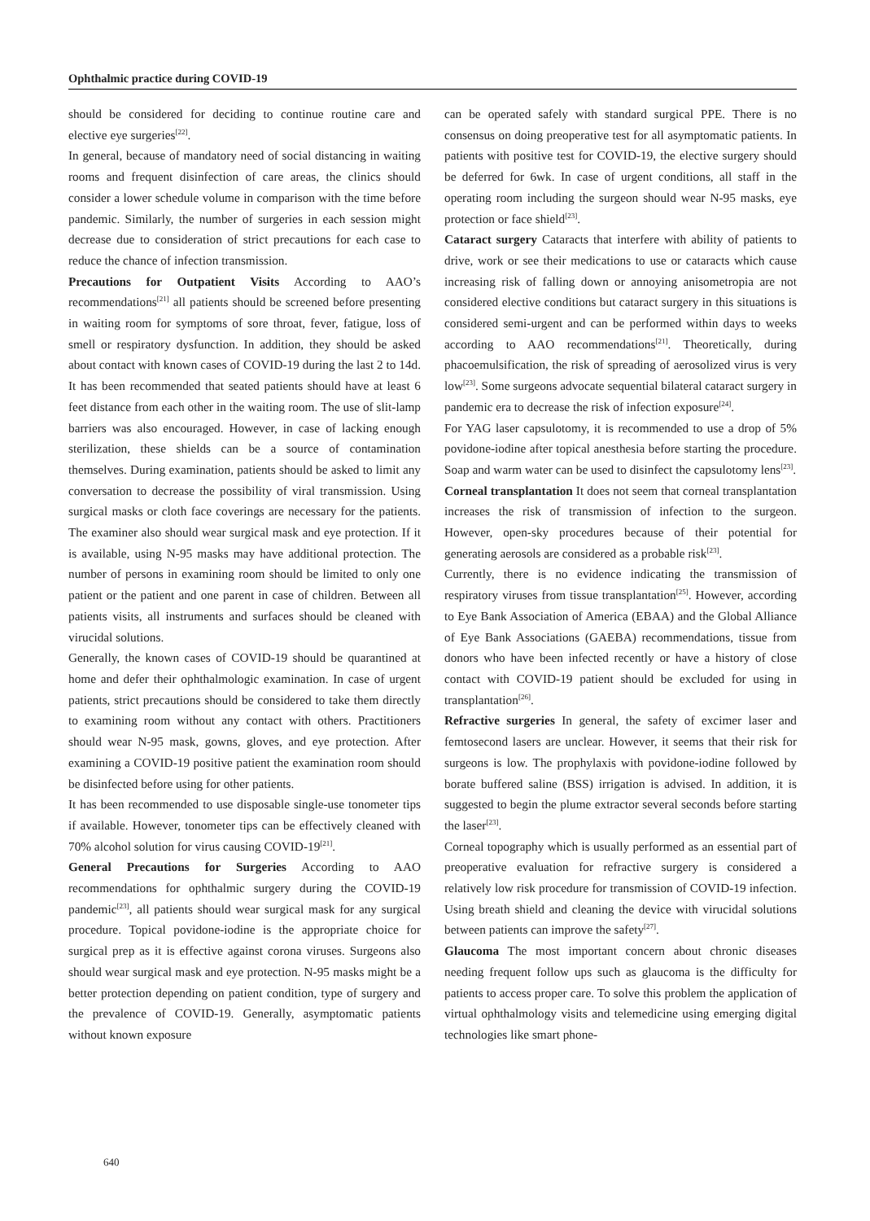Ophthalmic practice during COVID-19
should be considered for deciding to continue routine care and elective eye surgeries<sup>[22]</sup>.
In general, because of mandatory need of social distancing in waiting rooms and frequent disinfection of care areas, the clinics should consider a lower schedule volume in comparison with the time before pandemic. Similarly, the number of surgeries in each session might decrease due to consideration of strict precautions for each case to reduce the chance of infection transmission.
Precautions for Outpatient Visits According to AAO’s recommendations<sup>[21]</sup> all patients should be screened before presenting in waiting room for symptoms of sore throat, fever, fatigue, loss of smell or respiratory dysfunction. In addition, they should be asked about contact with known cases of COVID-19 during the last 2 to 14d. It has been recommended that seated patients should have at least 6 feet distance from each other in the waiting room. The use of slit-lamp barriers was also encouraged. However, in case of lacking enough sterilization, these shields can be a source of contamination themselves. During examination, patients should be asked to limit any conversation to decrease the possibility of viral transmission. Using surgical masks or cloth face coverings are necessary for the patients. The examiner also should wear surgical mask and eye protection. If it is available, using N-95 masks may have additional protection. The number of persons in examining room should be limited to only one patient or the patient and one parent in case of children. Between all patients visits, all instruments and surfaces should be cleaned with virucidal solutions.
Generally, the known cases of COVID-19 should be quarantined at home and defer their ophthalmologic examination. In case of urgent patients, strict precautions should be considered to take them directly to examining room without any contact with others. Practitioners should wear N-95 mask, gowns, gloves, and eye protection. After examining a COVID-19 positive patient the examination room should be disinfected before using for other patients.
It has been recommended to use disposable single-use tonometer tips if available. However, tonometer tips can be effectively cleaned with 70% alcohol solution for virus causing COVID-19<sup>[21]</sup>.
General Precautions for Surgeries According to AAO recommendations for ophthalmic surgery during the COVID-19 pandemic<sup>[23]</sup>, all patients should wear surgical mask for any surgical procedure. Topical povidone-iodine is the appropriate choice for surgical prep as it is effective against corona viruses. Surgeons also should wear surgical mask and eye protection. N-95 masks might be a better protection depending on patient condition, type of surgery and the prevalence of COVID-19. Generally, asymptomatic patients without known exposure
can be operated safely with standard surgical PPE. There is no consensus on doing preoperative test for all asymptomatic patients. In patients with positive test for COVID-19, the elective surgery should be deferred for 6wk. In case of urgent conditions, all staff in the operating room including the surgeon should wear N-95 masks, eye protection or face shield<sup>[23]</sup>.
Cataract surgery Cataracts that interfere with ability of patients to drive, work or see their medications to use or cataracts which cause increasing risk of falling down or annoying anisometropia are not considered elective conditions but cataract surgery in this situations is considered semi-urgent and can be performed within days to weeks according to AAO recommendations<sup>[21]</sup>. Theoretically, during phacoemulsification, the risk of spreading of aerosolized virus is very low<sup>[23]</sup>. Some surgeons advocate sequential bilateral cataract surgery in pandemic era to decrease the risk of infection exposure<sup>[24]</sup>.
For YAG laser capsulotomy, it is recommended to use a drop of 5% povidone-iodine after topical anesthesia before starting the procedure. Soap and warm water can be used to disinfect the capsulotomy lens<sup>[23]</sup>.
Corneal transplantation It does not seem that corneal transplantation increases the risk of transmission of infection to the surgeon. However, open-sky procedures because of their potential for generating aerosols are considered as a probable risk<sup>[23]</sup>.
Currently, there is no evidence indicating the transmission of respiratory viruses from tissue transplantation<sup>[25]</sup>. However, according to Eye Bank Association of America (EBAA) and the Global Alliance of Eye Bank Associations (GAEBA) recommendations, tissue from donors who have been infected recently or have a history of close contact with COVID-19 patient should be excluded for using in transplantation<sup>[26]</sup>.
Refractive surgeries In general, the safety of excimer laser and femtosecond lasers are unclear. However, it seems that their risk for surgeons is low. The prophylaxis with povidone-iodine followed by borate buffered saline (BSS) irrigation is advised. In addition, it is suggested to begin the plume extractor several seconds before starting the laser<sup>[23]</sup>.
Corneal topography which is usually performed as an essential part of preoperative evaluation for refractive surgery is considered a relatively low risk procedure for transmission of COVID-19 infection. Using breath shield and cleaning the device with virucidal solutions between patients can improve the safety<sup>[27]</sup>.
Glaucoma The most important concern about chronic diseases needing frequent follow ups such as glaucoma is the difficulty for patients to access proper care. To solve this problem the application of virtual ophthalmology visits and telemedicine using emerging digital technologies like smart phone-
640